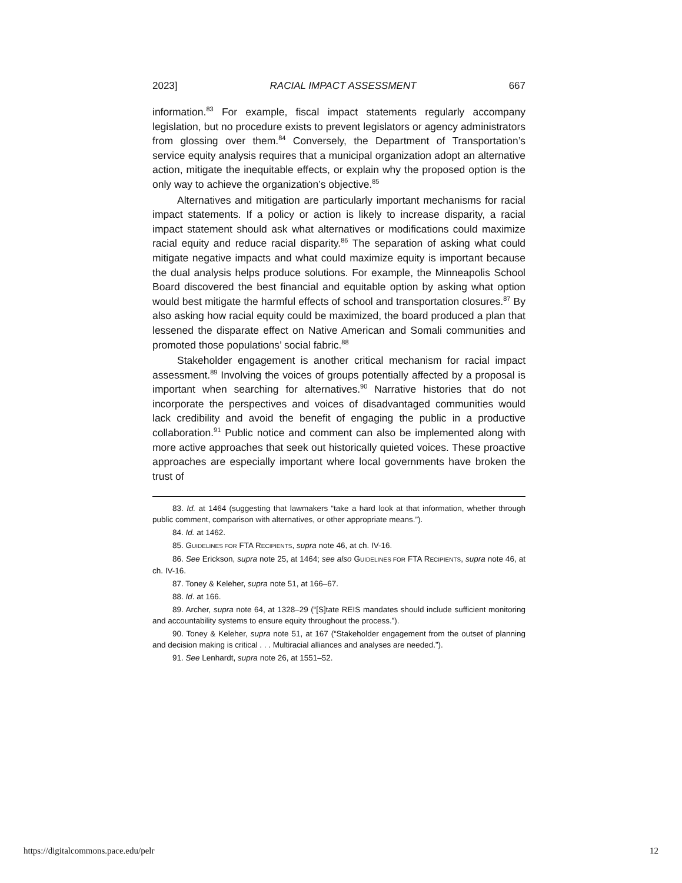2023] RACIAL IMPACT ASSESSMENT 667
information.<sup>83</sup> For example, fiscal impact statements regularly accompany legislation, but no procedure exists to prevent legislators or agency administrators from glossing over them.<sup>84</sup> Conversely, the Department of Transportation’s service equity analysis requires that a municipal organization adopt an alternative action, mitigate the inequitable effects, or explain why the proposed option is the only way to achieve the organization’s objective.<sup>85</sup>
Alternatives and mitigation are particularly important mechanisms for racial impact statements. If a policy or action is likely to increase disparity, a racial impact statement should ask what alternatives or modifications could maximize racial equity and reduce racial disparity.<sup>86</sup> The separation of asking what could mitigate negative impacts and what could maximize equity is important because the dual analysis helps produce solutions. For example, the Minneapolis School Board discovered the best financial and equitable option by asking what option would best mitigate the harmful effects of school and transportation closures.<sup>87</sup> By also asking how racial equity could be maximized, the board produced a plan that lessened the disparate effect on Native American and Somali communities and promoted those populations’ social fabric.<sup>88</sup>
Stakeholder engagement is another critical mechanism for racial impact assessment.<sup>89</sup> Involving the voices of groups potentially affected by a proposal is important when searching for alternatives.<sup>90</sup> Narrative histories that do not incorporate the perspectives and voices of disadvantaged communities would lack credibility and avoid the benefit of engaging the public in a productive collaboration.<sup>91</sup> Public notice and comment can also be implemented along with more active approaches that seek out historically quieted voices. These proactive approaches are especially important where local governments have broken the trust of
83. Id. at 1464 (suggesting that lawmakers “take a hard look at that information, whether through public comment, comparison with alternatives, or other appropriate means.”).
84. Id. at 1462.
85. GUIDELINES FOR FTA RECIPIENTS, supra note 46, at ch. IV-16.
86. See Erickson, supra note 25, at 1464; see also GUIDELINES FOR FTA RECIPIENTS, supra note 46, at ch. IV-16.
87. Toney & Keleher, supra note 51, at 166–67.
88. Id. at 166.
89. Archer, supra note 64, at 1328–29 (“[S]tate REIS mandates should include sufficient monitoring and accountability systems to ensure equity throughout the process.”).
90. Toney & Keleher, supra note 51, at 167 (“Stakeholder engagement from the outset of planning and decision making is critical . . . Multiracial alliances and analyses are needed.”).
91. See Lenhardt, supra note 26, at 1551–52.
https://digitalcommons.pace.edu/pelr 12